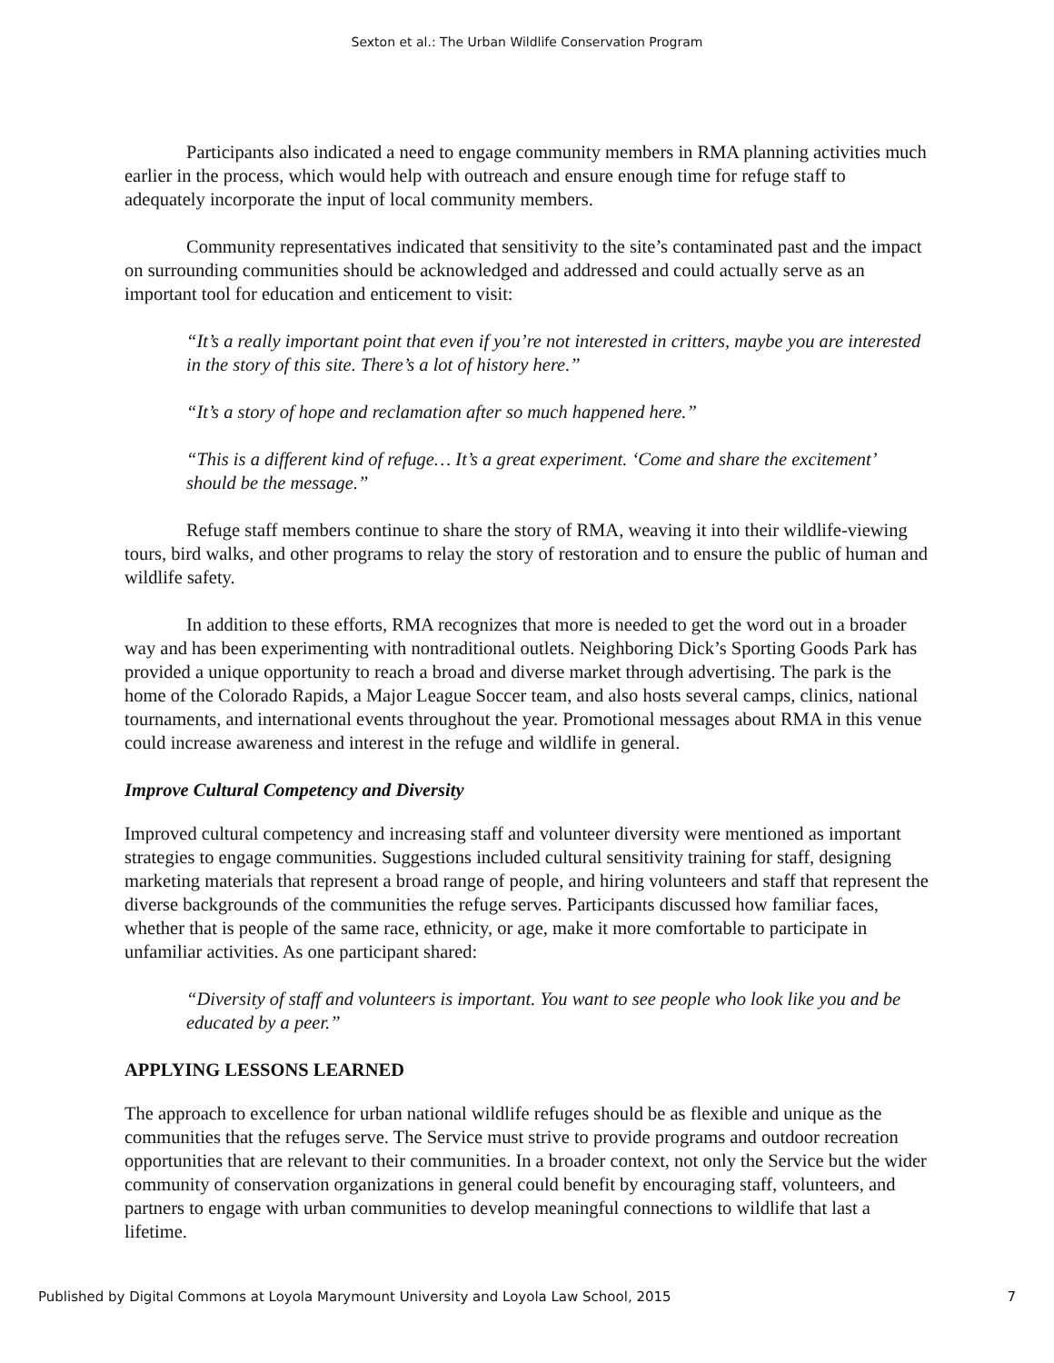Sexton et al.: The Urban Wildlife Conservation Program
Participants also indicated a need to engage community members in RMA planning activities much earlier in the process, which would help with outreach and ensure enough time for refuge staff to adequately incorporate the input of local community members.
Community representatives indicated that sensitivity to the site’s contaminated past and the impact on surrounding communities should be acknowledged and addressed and could actually serve as an important tool for education and enticement to visit:
“It’s a really important point that even if you’re not interested in critters, maybe you are interested in the story of this site. There’s a lot of history here.”
“It’s a story of hope and reclamation after so much happened here.”
“This is a different kind of refuge… It’s a great experiment. ‘Come and share the excitement’ should be the message.”
Refuge staff members continue to share the story of RMA, weaving it into their wildlife-viewing tours, bird walks, and other programs to relay the story of restoration and to ensure the public of human and wildlife safety.
In addition to these efforts, RMA recognizes that more is needed to get the word out in a broader way and has been experimenting with nontraditional outlets. Neighboring Dick’s Sporting Goods Park has provided a unique opportunity to reach a broad and diverse market through advertising. The park is the home of the Colorado Rapids, a Major League Soccer team, and also hosts several camps, clinics, national tournaments, and international events throughout the year. Promotional messages about RMA in this venue could increase awareness and interest in the refuge and wildlife in general.
Improve Cultural Competency and Diversity
Improved cultural competency and increasing staff and volunteer diversity were mentioned as important strategies to engage communities. Suggestions included cultural sensitivity training for staff, designing marketing materials that represent a broad range of people, and hiring volunteers and staff that represent the diverse backgrounds of the communities the refuge serves. Participants discussed how familiar faces, whether that is people of the same race, ethnicity, or age, make it more comfortable to participate in unfamiliar activities. As one participant shared:
“Diversity of staff and volunteers is important. You want to see people who look like you and be educated by a peer.”
APPLYING LESSONS LEARNED
The approach to excellence for urban national wildlife refuges should be as flexible and unique as the communities that the refuges serve. The Service must strive to provide programs and outdoor recreation opportunities that are relevant to their communities. In a broader context, not only the Service but the wider community of conservation organizations in general could benefit by encouraging staff, volunteers, and partners to engage with urban communities to develop meaningful connections to wildlife that last a lifetime.
Published by Digital Commons at Loyola Marymount University and Loyola Law School, 2015 7